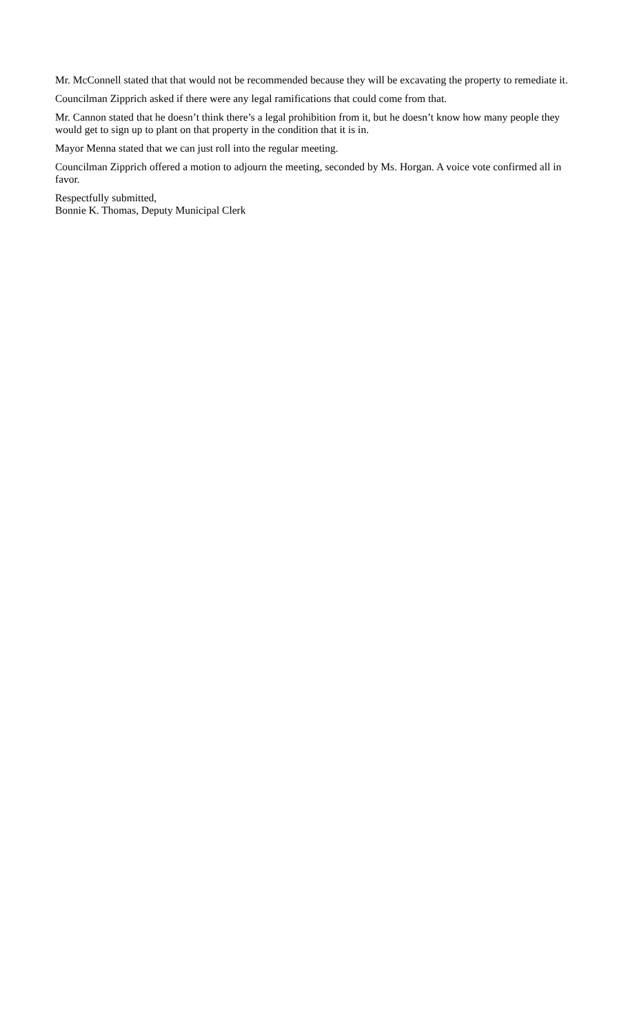Mr. McConnell stated that that would not be recommended because they will be excavating the property to remediate it.
Councilman Zipprich asked if there were any legal ramifications that could come from that.
Mr. Cannon stated that he doesn’t think there’s a legal prohibition from it, but he doesn’t know how many people they would get to sign up to plant on that property in the condition that it is in.
Mayor Menna stated that we can just roll into the regular meeting.
Councilman Zipprich offered a motion to adjourn the meeting, seconded by Ms. Horgan. A voice vote confirmed all in favor.
Respectfully submitted,
Bonnie K. Thomas, Deputy Municipal Clerk